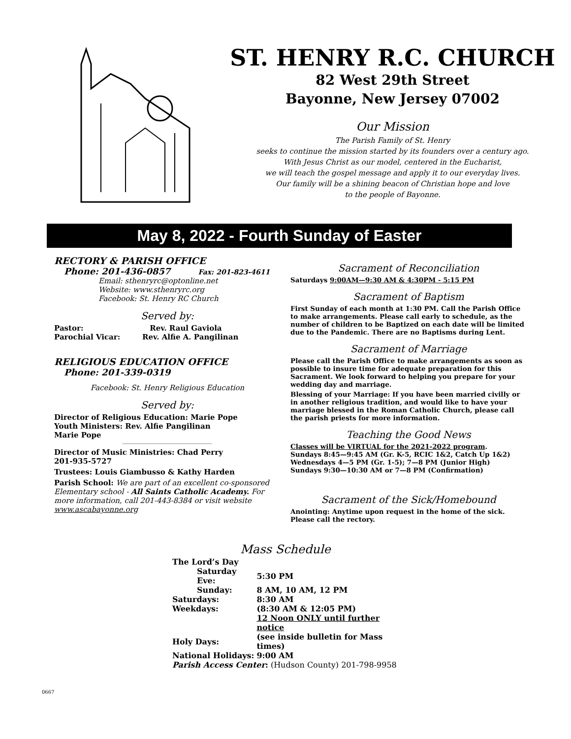ST. HENRY R.C. CHURCH
82 West 29th Street
Bayonne, New Jersey 07002
Our Mission
The Parish Family of St. Henry
seeks to continue the mission started by its founders over a century ago.
With Jesus Christ as our model, centered in the Eucharist,
we will teach the gospel message and apply it to our everyday lives.
Our family will be a shining beacon of Christian hope and love
to the people of Bayonne.
May 8, 2022 - Fourth Sunday of Easter
RECTORY & PARISH OFFICE
Phone: 201-436-0857 Fax: 201-823-4611
Email: sthenryrc@optonline.net
Website: www.sthenryrc.org
Facebook: St. Henry RC Church
Served by:
Pastor: Rev. Raul Gaviola
Parochial Vicar: Rev. Alfie A. Pangilinan
RELIGIOUS EDUCATION OFFICE
Phone: 201-339-0319
Facebook: St. Henry Religious Education
Served by:
Director of Religious Education: Marie Pope
Youth Ministers: Rev. Alfie Pangilinan
Marie Pope
Director of Music Ministries: Chad Perry
201-935-5727
Trustees: Louis Giambusso & Kathy Harden
Parish School: We are part of an excellent co-sponsored Elementary school - All Saints Catholic Academy. For more information, call 201-443-8384 or visit website www.ascabayonne.org
Sacrament of Reconciliation
Saturdays 9:00AM—9:30 AM & 4:30PM - 5:15 PM
Sacrament of Baptism
First Sunday of each month at 1:30 PM. Call the Parish Office to make arrangements. Please call early to schedule, as the number of children to be Baptized on each date will be limited due to the Pandemic. There are no Baptisms during Lent.
Sacrament of Marriage
Please call the Parish Office to make arrangements as soon as possible to insure time for adequate preparation for this Sacrament. We look forward to helping you prepare for your wedding day and marriage.
Blessing of your Marriage: If you have been married civilly or in another religious tradition, and would like to have your marriage blessed in the Roman Catholic Church, please call the parish priests for more information.
Teaching the Good News
Classes will be VIRTUAL for the 2021-2022 program.
Sundays 8:45—9:45 AM (Gr. K-5, RCIC 1&2, Catch Up 1&2)
Wednesdays 4—5 PM (Gr. 1-5); 7—8 PM (Junior High)
Sundays 9:30—10:30 AM or 7—8 PM (Confirmation)
Sacrament of the Sick/Homebound
Anointing: Anytime upon request in the home of the sick. Please call the rectory.
Mass Schedule
| The Lord’s Day | |
| Saturday Eve: | 5:30 PM |
| Sunday: | 8 AM, 10 AM, 12 PM |
| Saturdays: | 8:30 AM |
| Weekdays: | (8:30 AM & 12:05 PM) |
| | 12 Noon ONLY until further notice |
| Holy Days: | (see inside bulletin for Mass times) |
| National Holidays: | 9:00 AM |
| Parish Access Center : (Hudson County) 201-798-9958 | |
0667